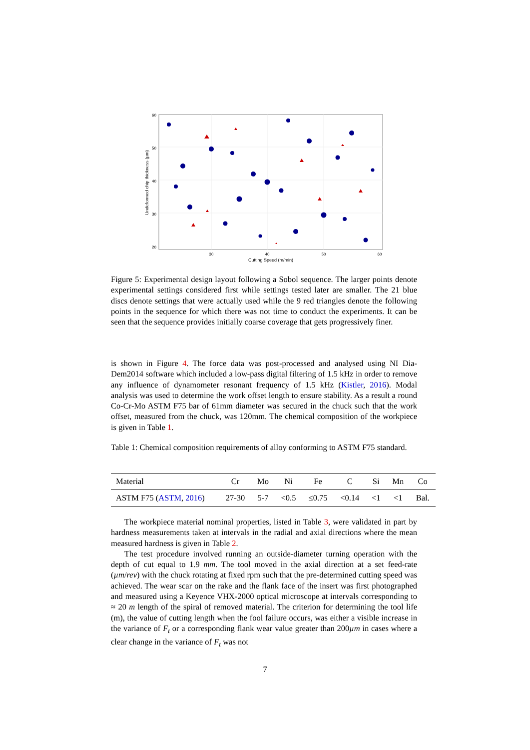20
30
40
50
60
30
40
50
60
Cutting Speed (m/min)
Undeformed chip thickness (µm)
Figure 5: Experimental design layout following a Sobol sequence. The larger points denote experimental settings considered first while settings tested later are smaller. The 21 blue discs denote settings that were actually used while the 9 red triangles denote the following points in the sequence for which there was not time to conduct the experiments. It can be seen that the sequence provides initially coarse coverage that gets progressively finer.
is shown in Figure 4. The force data was post-processed and analysed using NI Dia-Dem2014 software which included a low-pass digital filtering of 1.5 kHz in order to remove any influence of dynamometer resonant frequency of 1.5 kHz (Kistler, 2016). Modal analysis was used to determine the work offset length to ensure stability. As a result a round Co-Cr-Mo ASTM F75 bar of 61mm diameter was secured in the chuck such that the work offset, measured from the chuck, was 120mm. The chemical composition of the workpiece is given in Table 1.
Table 1: Chemical composition requirements of alloy conforming to ASTM F75 standard.
| Material | Cr | Mo | Ni | Fe | C | Si | Mn | Co |
| --- | --- | --- | --- | --- | --- | --- | --- | --- |
| ASTM F75 ( ASTM , 2016 ) | 27-30 | 5-7 | <0.5 | ≤0.75 | <0.14 | <1 | <1 | Bal. |
The workpiece material nominal properties, listed in Table 3, were validated in part by hardness measurements taken at intervals in the radial and axial directions where the mean measured hardness is given in Table 2.
The test procedure involved running an outside-diameter turning operation with the depth of cut equal to 1.9 mm. The tool moved in the axial direction at a set feed-rate (µm/rev) with the chuck rotating at fixed rpm such that the pre-determined cutting speed was achieved. The wear scar on the rake and the flank face of the insert was first photographed and measured using a Keyence VHX-2000 optical microscope at intervals corresponding to ≈ 20 m length of the spiral of removed material. The criterion for determining the tool life (m), the value of cutting length when the fool failure occurs, was either a visible increase in the variance of F<sub>t</sub> or a corresponding flank wear value greater than 200µm in cases where a clear change in the variance of F<sub>t</sub> was not
7